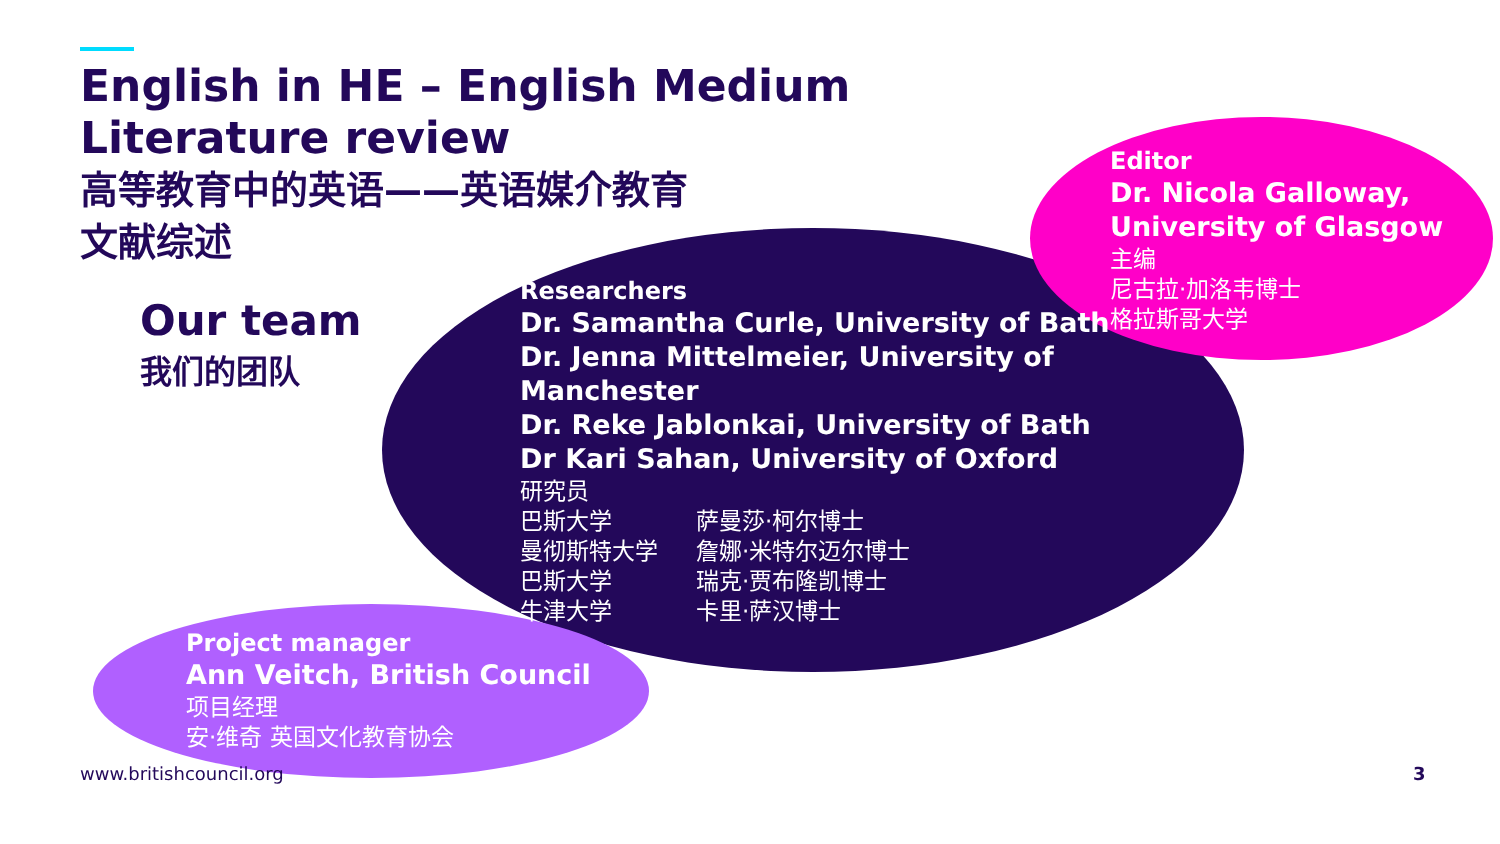English in HE – English Medium
Literature review
高等教育中的英语——英语媒介教育
文献综述
Our team
我们的团队
Researchers
Dr. Samantha Curle, University of Bath
Dr. Jenna Mittelmeier, University of
Manchester
Dr. Reke Jablonkai, University of Bath
Dr Kari Sahan, University of Oxford
研究员
巴斯大学 萨曼莎·柯尔博士 曼彻斯特大学 詹娜·米特尔迈尔博士 巴斯大学 瑞克·贾布隆凯博士 牛津大学 卡里·萨汉博士
Editor
Dr. Nicola Galloway,
University of Glasgow
主编
尼古拉·加洛韦博士
格拉斯哥大学
Project manager
Ann Veitch, British Council
项目经理
安·维奇 英国文化教育协会
www.britishcouncil.org 3